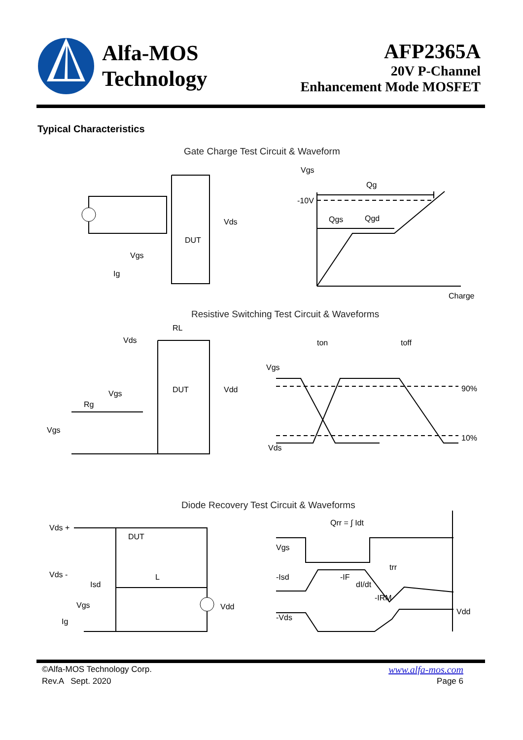Alfa-MOS
Technology
AFP2365A
20V P-Channel
Enhancement Mode MOSFET
Typical Characteristics
Gate Charge Test Circuit & Waveform
Vgs
Qg
-10V
Qgs
Qgd
Charge
Vds
DUT
Vgs
Ig
Resistive Switching Test Circuit & Waveforms
RL
Vds
Vgs
DUT
Vdd
Rg
Vgs
Vgs
90%
10%
Vds
ton
toff
Diode Recovery Test Circuit & Waveforms
Qrr = ∫ Idt
Vgs
-Isd
-IF
dI/dt
-IRM
trr
Vdd
-Vds
Vds +
Vds -
DUT
Isd
L
Vdd
Vgs
Ig
©Alfa-MOS Technology Corp. www.alfa-mos.com
Rev.A Sept. 2020 Page 6